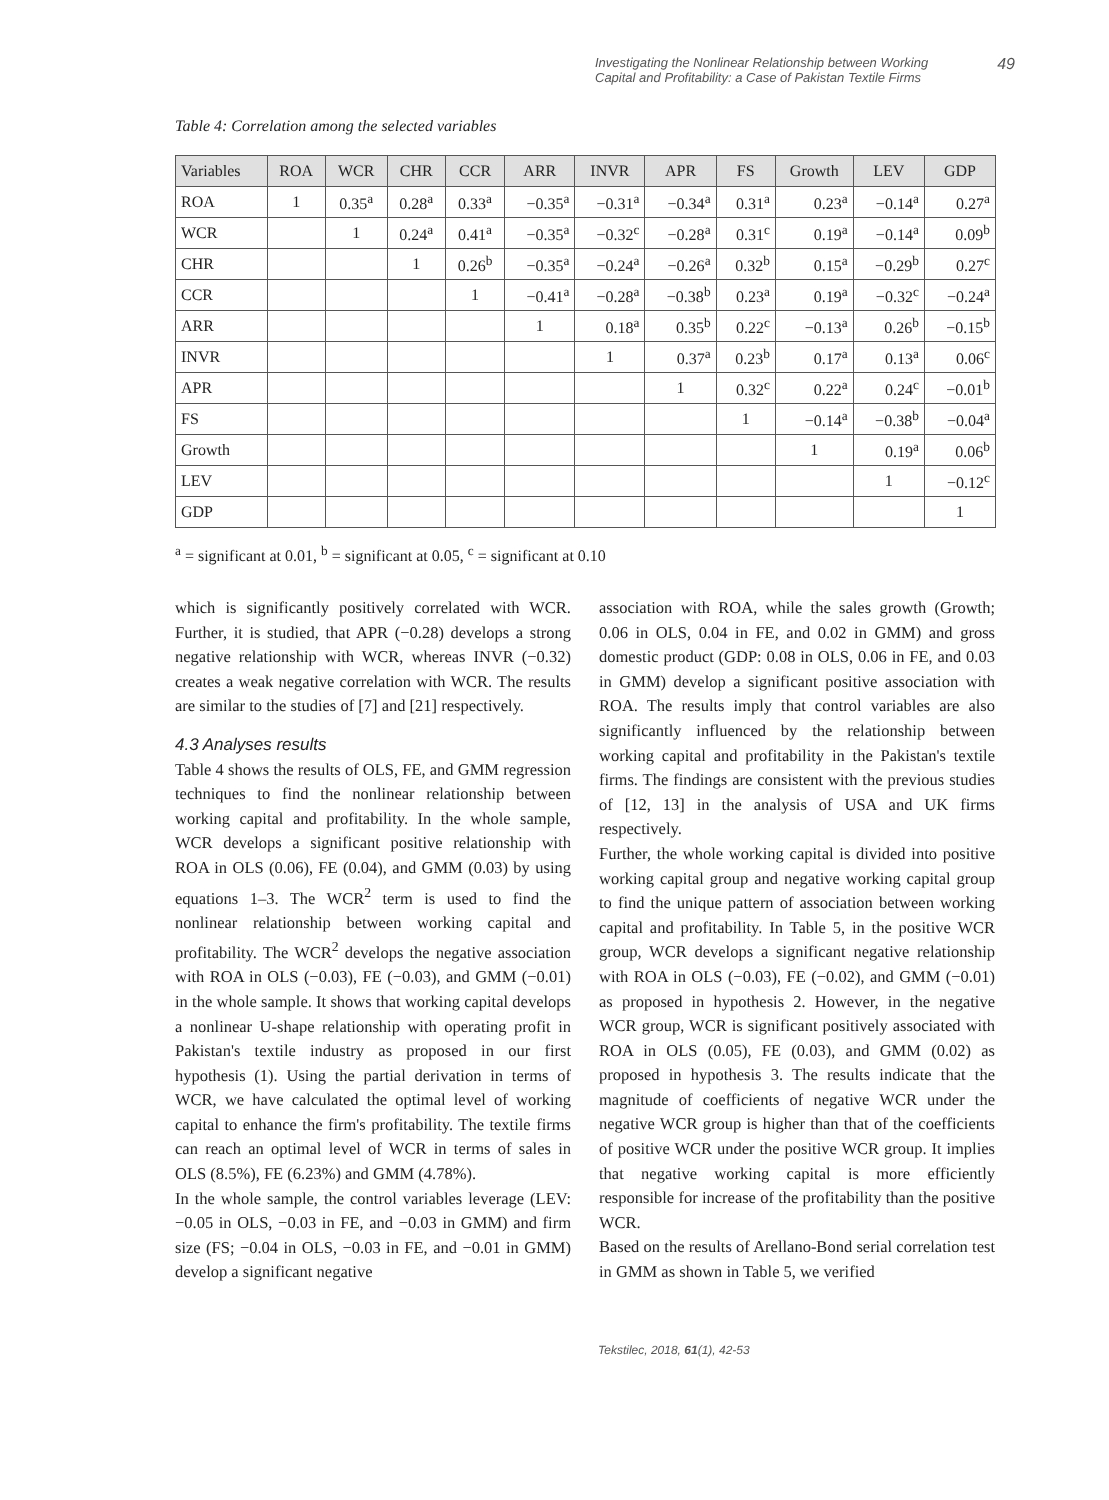Investigating the Nonlinear Relationship between Working
Capital and Profitability: a Case of Pakistan Textile Firms 49
Table 4: Correlation among the selected variables
| Variables | ROA | WCR | CHR | CCR | ARR | INVR | APR | FS | Growth | LEV | GDP |
| --- | --- | --- | --- | --- | --- | --- | --- | --- | --- | --- | --- |
| ROA | 1 | 0.35<sup>a</sup> | 0.28<sup>a</sup> | 0.33<sup>a</sup> | −0.35<sup>a</sup> | −0.31<sup>a</sup> | −0.34<sup>a</sup> | 0.31<sup>a</sup> | 0.23<sup>a</sup> | −0.14<sup>a</sup> | 0.27<sup>a</sup> |
| WCR | | 1 | 0.24<sup>a</sup> | 0.41<sup>a</sup> | −0.35<sup>a</sup> | −0.32<sup>c</sup> | −0.28<sup>a</sup> | 0.31<sup>c</sup> | 0.19<sup>a</sup> | −0.14<sup>a</sup> | 0.09<sup>b</sup> |
| CHR | | | 1 | 0.26<sup>b</sup> | −0.35<sup>a</sup> | −0.24<sup>a</sup> | −0.26<sup>a</sup> | 0.32<sup>b</sup> | 0.15<sup>a</sup> | −0.29<sup>b</sup> | 0.27<sup>c</sup> |
| CCR | | | | 1 | −0.41<sup>a</sup> | −0.28<sup>a</sup> | −0.38<sup>b</sup> | 0.23<sup>a</sup> | 0.19<sup>a</sup> | −0.32<sup>c</sup> | −0.24<sup>a</sup> |
| ARR | | | | | 1 | 0.18<sup>a</sup> | 0.35<sup>b</sup> | 0.22<sup>c</sup> | −0.13<sup>a</sup> | 0.26<sup>b</sup> | −0.15<sup>b</sup> |
| INVR | | | | | | 1 | 0.37<sup>a</sup> | 0.23<sup>b</sup> | 0.17<sup>a</sup> | 0.13<sup>a</sup> | 0.06<sup>c</sup> |
| APR | | | | | | | 1 | 0.32<sup>c</sup> | 0.22<sup>a</sup> | 0.24<sup>c</sup> | −0.01<sup>b</sup> |
| FS | | | | | | | | 1 | −0.14<sup>a</sup> | −0.38<sup>b</sup> | −0.04<sup>a</sup> |
| Growth | | | | | | | | | 1 | 0.19<sup>a</sup> | 0.06<sup>b</sup> |
| LEV | | | | | | | | | | 1 | −0.12<sup>c</sup> |
| GDP | | | | | | | | | | | 1 |
<sup>a</sup> = significant at 0.01, <sup>b</sup> = significant at 0.05, <sup>c</sup> = significant at 0.10
which is significantly positively correlated with WCR. Further, it is studied, that APR (−0.28) develops a strong negative relationship with WCR, whereas INVR (−0.32) creates a weak negative correlation with WCR. The results are similar to the studies of [7] and [21] respectively.
4.3 Analyses results
Table 4 shows the results of OLS, FE, and GMM regression techniques to find the nonlinear relationship between working capital and profitability. In the whole sample, WCR develops a significant positive relationship with ROA in OLS (0.06), FE (0.04), and GMM (0.03) by using equations 1–3. The WCR<sup>2</sup> term is used to find the nonlinear relationship between working capital and profitability. The WCR<sup>2</sup> develops the negative association with ROA in OLS (−0.03), FE (−0.03), and GMM (−0.01) in the whole sample. It shows that working capital develops a nonlinear U-shape relationship with operating profit in Pakistan's textile industry as proposed in our first hypothesis (1). Using the partial derivation in terms of WCR, we have calculated the optimal level of working capital to enhance the firm's profitability. The textile firms can reach an optimal level of WCR in terms of sales in OLS (8.5%), FE (6.23%) and GMM (4.78%).
In the whole sample, the control variables leverage (LEV: −0.05 in OLS, −0.03 in FE, and −0.03 in GMM) and firm size (FS; −0.04 in OLS, −0.03 in FE, and −0.01 in GMM) develop a significant negative
association with ROA, while the sales growth (Growth; 0.06 in OLS, 0.04 in FE, and 0.02 in GMM) and gross domestic product (GDP: 0.08 in OLS, 0.06 in FE, and 0.03 in GMM) develop a significant positive association with ROA. The results imply that control variables are also significantly influenced by the relationship between working capital and profitability in the Pakistan's textile firms. The findings are consistent with the previous studies of [12, 13] in the analysis of USA and UK firms respectively.
Further, the whole working capital is divided into positive working capital group and negative working capital group to find the unique pattern of association between working capital and profitability. In Table 5, in the positive WCR group, WCR develops a significant negative relationship with ROA in OLS (−0.03), FE (−0.02), and GMM (−0.01) as proposed in hypothesis 2. However, in the negative WCR group, WCR is significant positively associated with ROA in OLS (0.05), FE (0.03), and GMM (0.02) as proposed in hypothesis 3. The results indicate that the magnitude of coefficients of negative WCR under the negative WCR group is higher than that of the coefficients of positive WCR under the positive WCR group. It implies that negative working capital is more efficiently responsible for increase of the profitability than the positive WCR.
Based on the results of Arellano-Bond serial correlation test in GMM as shown in Table 5, we verified
Tekstilec, 2018, 61(1), 42-53